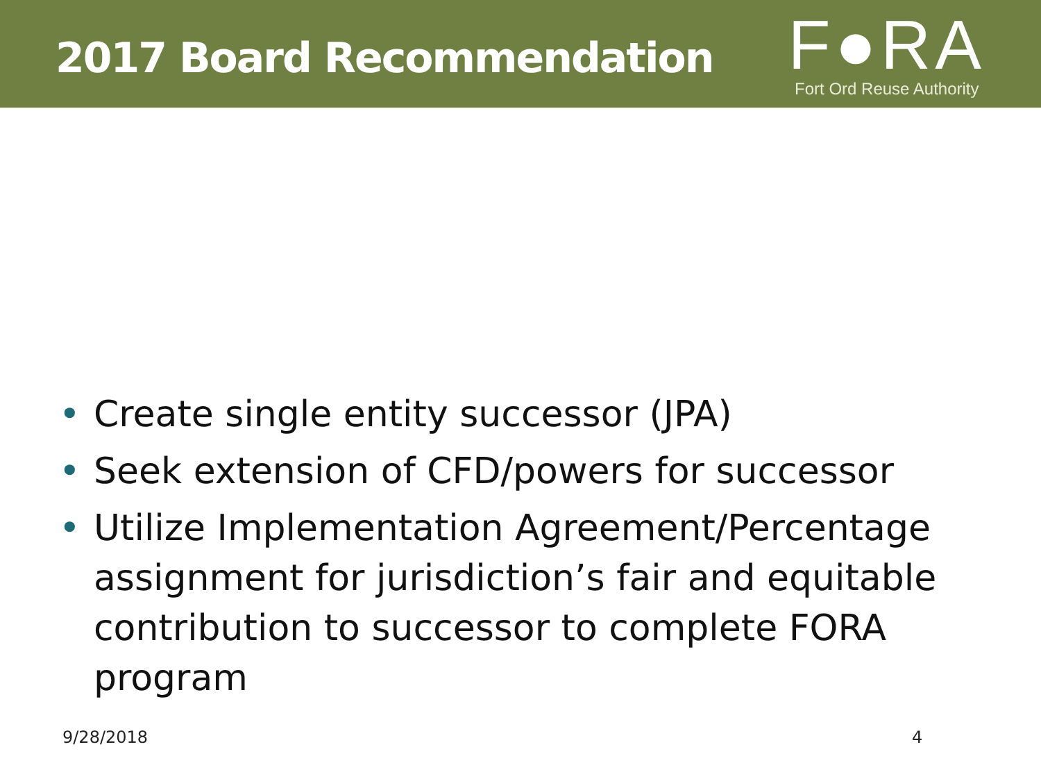2017 Board Recommendation
F●RA
Fort Ord Reuse Authority
• Create single entity successor (JPA)
• Seek extension of CFD/powers for successor
• Utilize Implementation Agreement/Percentage assignment for jurisdiction’s fair and equitable contribution to successor to complete FORA program
9/28/2018 4